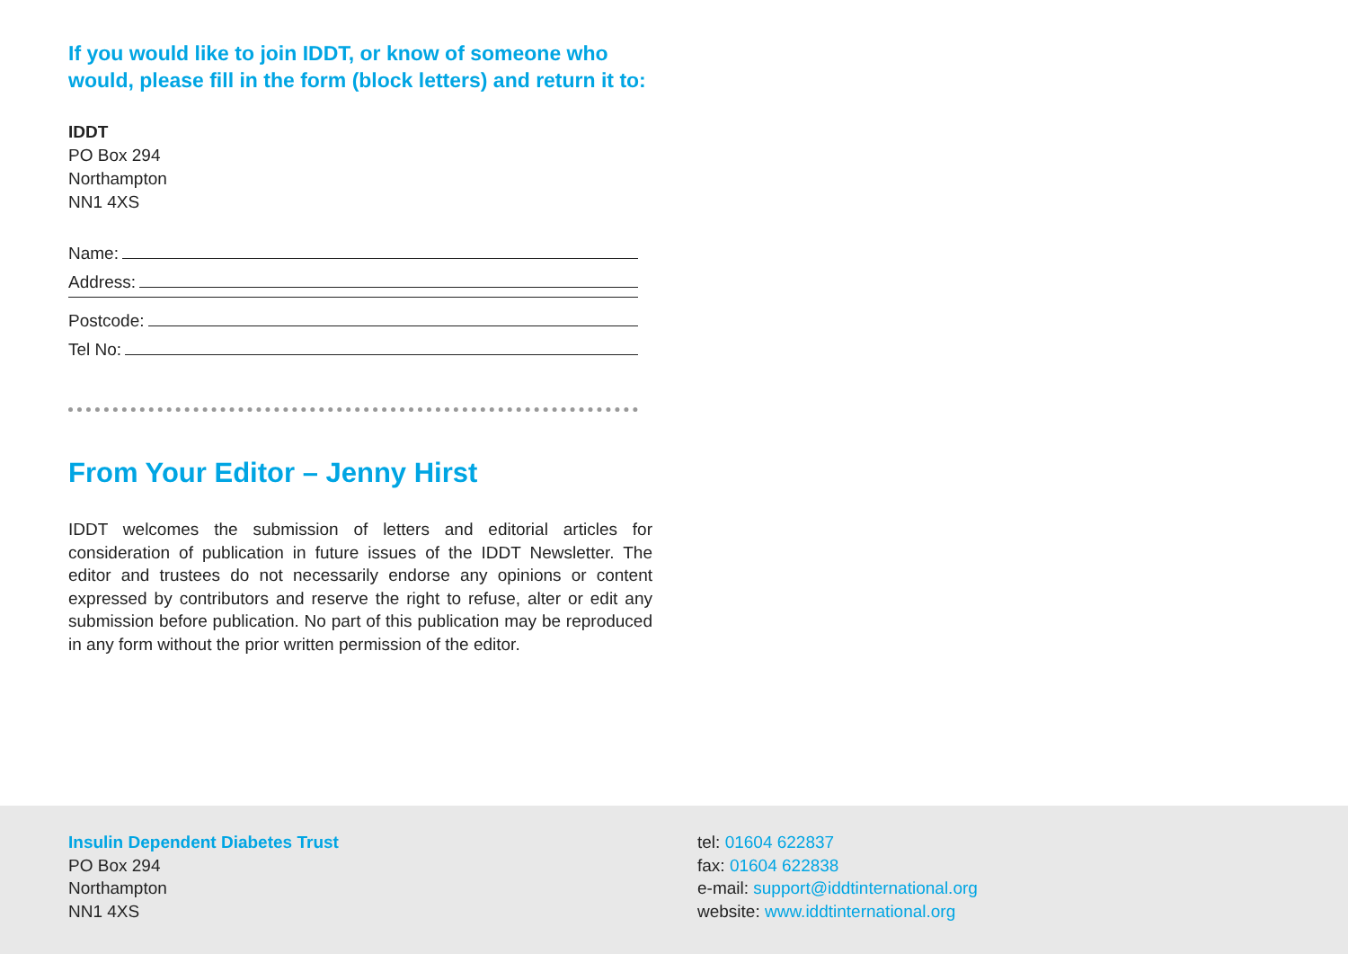If you would like to join IDDT, or know of someone who would, please fill in the form (block letters) and return it to:
IDDT
PO Box 294
Northampton
NN1 4XS
Name:
Address:
Postcode:
Tel No:
From Your Editor – Jenny Hirst
IDDT welcomes the submission of letters and editorial articles for consideration of publication in future issues of the IDDT Newsletter. The editor and trustees do not necessarily endorse any opinions or content expressed by contributors and reserve the right to refuse, alter or edit any submission before publication. No part of this publication may be reproduced in any form without the prior written permission of the editor.
Insulin Dependent Diabetes Trust
PO Box 294
Northampton
NN1 4XS
tel: 01604 622837
fax: 01604 622838
e-mail: support@iddtinternational.org
website: www.iddtinternational.org